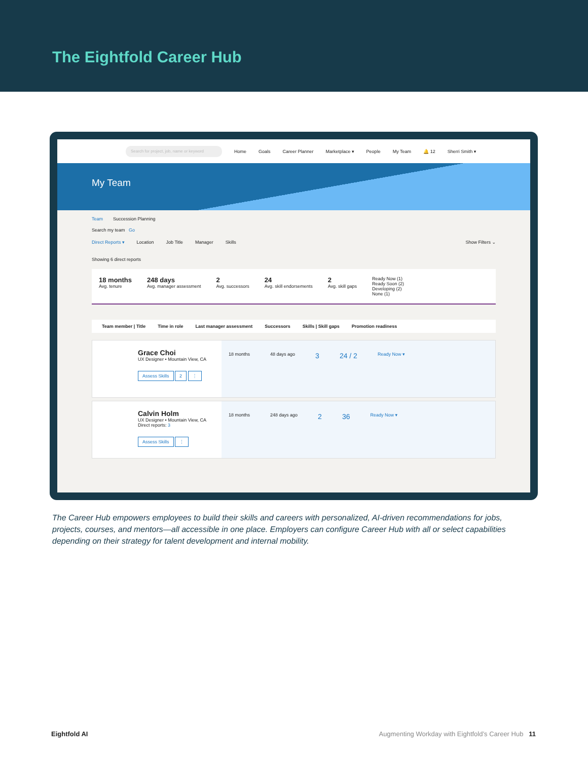The Eightfold Career Hub
Search for project, job, name or keyword
Home Goals Career Planner Marketplace ▾ People My Team 🔔 12 Sherri Smith ▾
My Team
Team Succession Planning
Search my team Go
Direct Reports ▾ Location Job Title Manager Skills Show Filters ⌄
Showing 6 direct reports
18 months
Avg. tenure
248 days
Avg. manager assessment
2
Avg. successors
24
Avg. skill endorsements
2
Avg. skill gaps
Ready Now (1)
Ready Soon (2)
Developing (2)
None (1)
Team member | Title Time in role Last manager assessment Successors Skills | Skill gaps Promotion readiness
Grace Choi
UX Designer • Mountain View, CA
Assess Skills 2 ⋮
18 months 48 days ago 3 24 / 2 Ready Now ▾
Calvin Holm
UX Designer • Mountain View, CA
Direct reports: 3
Assess Skills ⋮
18 months 248 days ago 2 36 Ready Now ▾
The Career Hub empowers employees to build their skills and careers with personalized, AI-driven recommendations for jobs, projects, courses, and mentors—all accessible in one place. Employers can configure Career Hub with all or select capabilities depending on their strategy for talent development and internal mobility.
Eightfold AI Augmenting Workday with Eightfold’s Career Hub 11